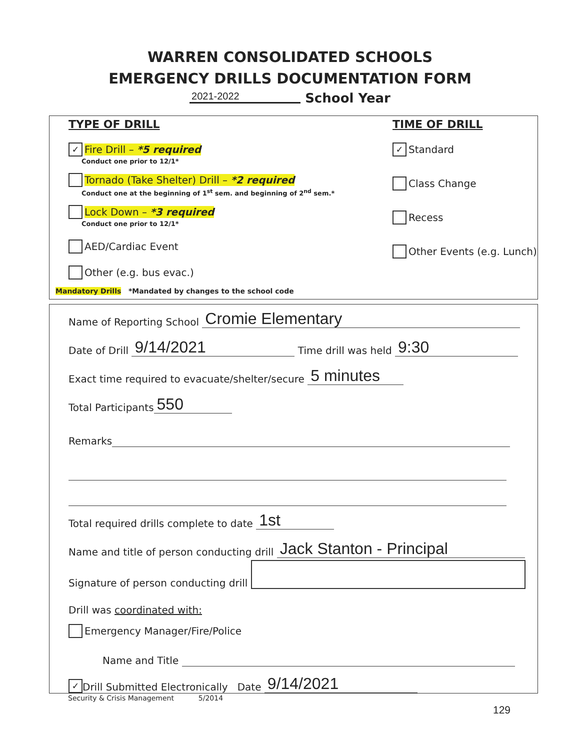WARREN CONSOLIDATED SCHOOLS
EMERGENCY DRILLS DOCUMENTATION FORM
2021-2022 School Year
TYPE OF DRILL
✓ Fire Drill – *5 required
Conduct one prior to 12/1*
Tornado (Take Shelter) Drill – *2 required
Conduct one at the beginning of 1<sup>st</sup> sem. and beginning of 2<sup>nd</sup> sem.*
Lock Down – *3 required
Conduct one prior to 12/1*
AED/Cardiac Event
Other (e.g. bus evac.)
TIME OF DRILL
✓ Standard
Class Change
Recess
Other Events (e.g. Lunch)
Mandatory Drills *Mandated by changes to the school code
Name of Reporting School Cromie Elementary
Date of Drill 9/14/2021 Time drill was held 9:30
Exact time required to evacuate/shelter/secure 5 minutes
Total Participants 550
Remarks
Total required drills complete to date 1st
Name and title of person conducting drill Jack Stanton - Principal
Signature of person conducting drill
Drill was coordinated with:
Emergency Manager/Fire/Police
Name and Title
✓ Drill Submitted Electronically Date 9/14/2021
Security & Crisis Management 5/2014
129